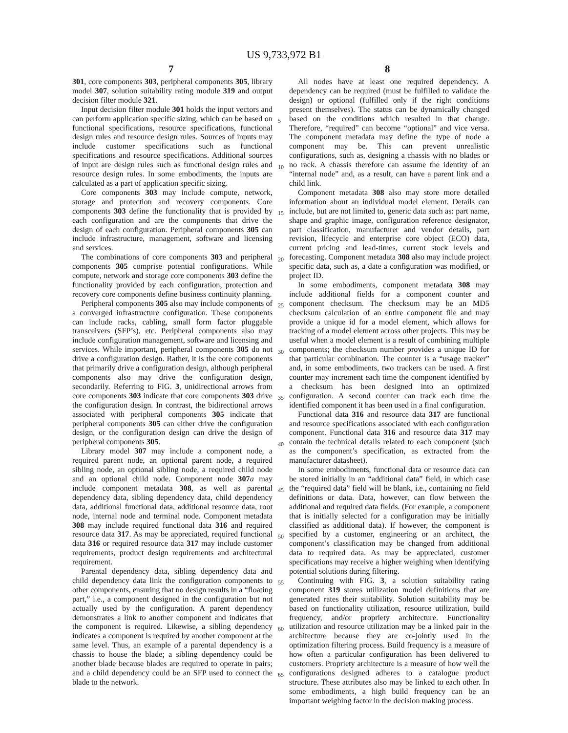US 9,733,972 B1
7 8
301, core components 303, peripheral components 305, library model 307, solution suitability rating module 319 and output decision filter module 321.
Input decision filter module 301 holds the input vectors and can perform application specific sizing, which can be based on functional specifications, resource specifications, functional design rules and resource design rules. Sources of inputs may include customer specifications such as functional specifications and resource specifications. Additional sources of input are design rules such as functional design rules and resource design rules. In some embodiments, the inputs are calculated as a part of application specific sizing.
Core components 303 may include compute, network, storage and protection and recovery components. Core components 303 define the functionality that is provided by each configuration and are the components that drive the design of each configuration. Peripheral components 305 can include infrastructure, management, software and licensing and services.
The combinations of core components 303 and peripheral components 305 comprise potential configurations. While compute, network and storage core components 303 define the functionality provided by each configuration, protection and recovery core components define business continuity planning.
Peripheral components 305 also may include components of a converged infrastructure configuration. These components can include racks, cabling, small form factor pluggable transceivers (SFP’s), etc. Peripheral components also may include configuration management, software and licensing and services. While important, peripheral components 305 do not drive a configuration design. Rather, it is the core components that primarily drive a configuration design, although peripheral components also may drive the configuration design, secondarily. Referring to FIG. 3, unidirectional arrows from core components 303 indicate that core components 303 drive the configuration design. In contrast, the bidirectional arrows associated with peripheral components 305 indicate that peripheral components 305 can either drive the configuration design, or the configuration design can drive the design of peripheral components 305.
Library model 307 may include a component node, a required parent node, an optional parent node, a required sibling node, an optional sibling node, a required child node and an optional child node. Component node 307 a may include component metadata 308, as well as parental dependency data, sibling dependency data, child dependency data, additional functional data, additional resource data, root node, internal node and terminal node. Component metadata 308 may include required functional data 316 and required resource data 317. As may be appreciated, required functional data 316 or required resource data 317 may include customer requirements, product design requirements and architectural requirement.
Parental dependency data, sibling dependency data and child dependency data link the configuration components to other components, ensuring that no design results in a “floating part,” i.e., a component designed in the configuration but not actually used by the configuration. A parent dependency demonstrates a link to another component and indicates that the component is required. Likewise, a sibling dependency indicates a component is required by another component at the same level. Thus, an example of a parental dependency is a chassis to house the blade; a sibling dependency could be another blade because blades are required to operate in pairs; and a child dependency could be an SFP used to connect the blade to the network.
All nodes have at least one required dependency. A dependency can be required (must be fulfilled to validate the design) or optional (fulfilled only if the right conditions present themselves). The status can be dynamically changed based on the conditions which resulted in that change. Therefore, “required” can become “optional” and vice versa. The component metadata may define the type of node a component may be. This can prevent unrealistic configurations, such as, designing a chassis with no blades or no rack. A chassis therefore can assume the identity of an “internal node” and, as a result, can have a parent link and a child link.
Component metadata 308 also may store more detailed information about an individual model element. Details can include, but are not limited to, generic data such as: part name, shape and graphic image, configuration reference designator, part classification, manufacturer and vendor details, part revision, lifecycle and enterprise core object (ECO) data, current pricing and lead-times, current stock levels and forecasting. Component metadata 308 also may include project specific data, such as, a date a configuration was modified, or project ID.
In some embodiments, component metadata 308 may include additional fields for a component counter and component checksum. The checksum may be an MD5 checksum calculation of an entire component file and may provide a unique id for a model element, which allows for tracking of a model element across other projects. This may be useful when a model element is a result of combining multiple components; the checksum number provides a unique ID for that particular combination. The counter is a “usage tracker” and, in some embodiments, two trackers can be used. A first counter may increment each time the component identified by a checksum has been designed into an optimized configuration. A second counter can track each time the identified component it has been used in a final configuration.
Functional data 316 and resource data 317 are functional and resource specifications associated with each configuration component. Functional data 316 and resource data 317 may contain the technical details related to each component (such as the component’s specification, as extracted from the manufacturer datasheet).
In some embodiments, functional data or resource data can be stored initially in an “additional data” field, in which case the “required data” field will be blank, i.e., containing no field definitions or data. Data, however, can flow between the additional and required data fields. (For example, a component that is initially selected for a configuration may be initially classified as additional data). If however, the component is specified by a customer, engineering or an architect, the component’s classification may be changed from additional data to required data. As may be appreciated, customer specifications may receive a higher weighing when identifying potential solutions during filtering.
Continuing with FIG. 3, a solution suitability rating component 319 stores utilization model definitions that are generated rates their suitability. Solution suitability may be based on functionality utilization, resource utilization, build frequency, and/or propriety architecture. Functionality utilization and resource utilization may be a linked pair in the architecture because they are co-jointly used in the optimization filtering process. Build frequency is a measure of how often a particular configuration has been delivered to customers. Propriety architecture is a measure of how well the configurations designed adheres to a catalogue product structure. These attributes also may be linked to each other. In some embodiments, a high build frequency can be an important weighing factor in the decision making process.
5
10
15
20
25
30
35
40
45
50
55
60
65